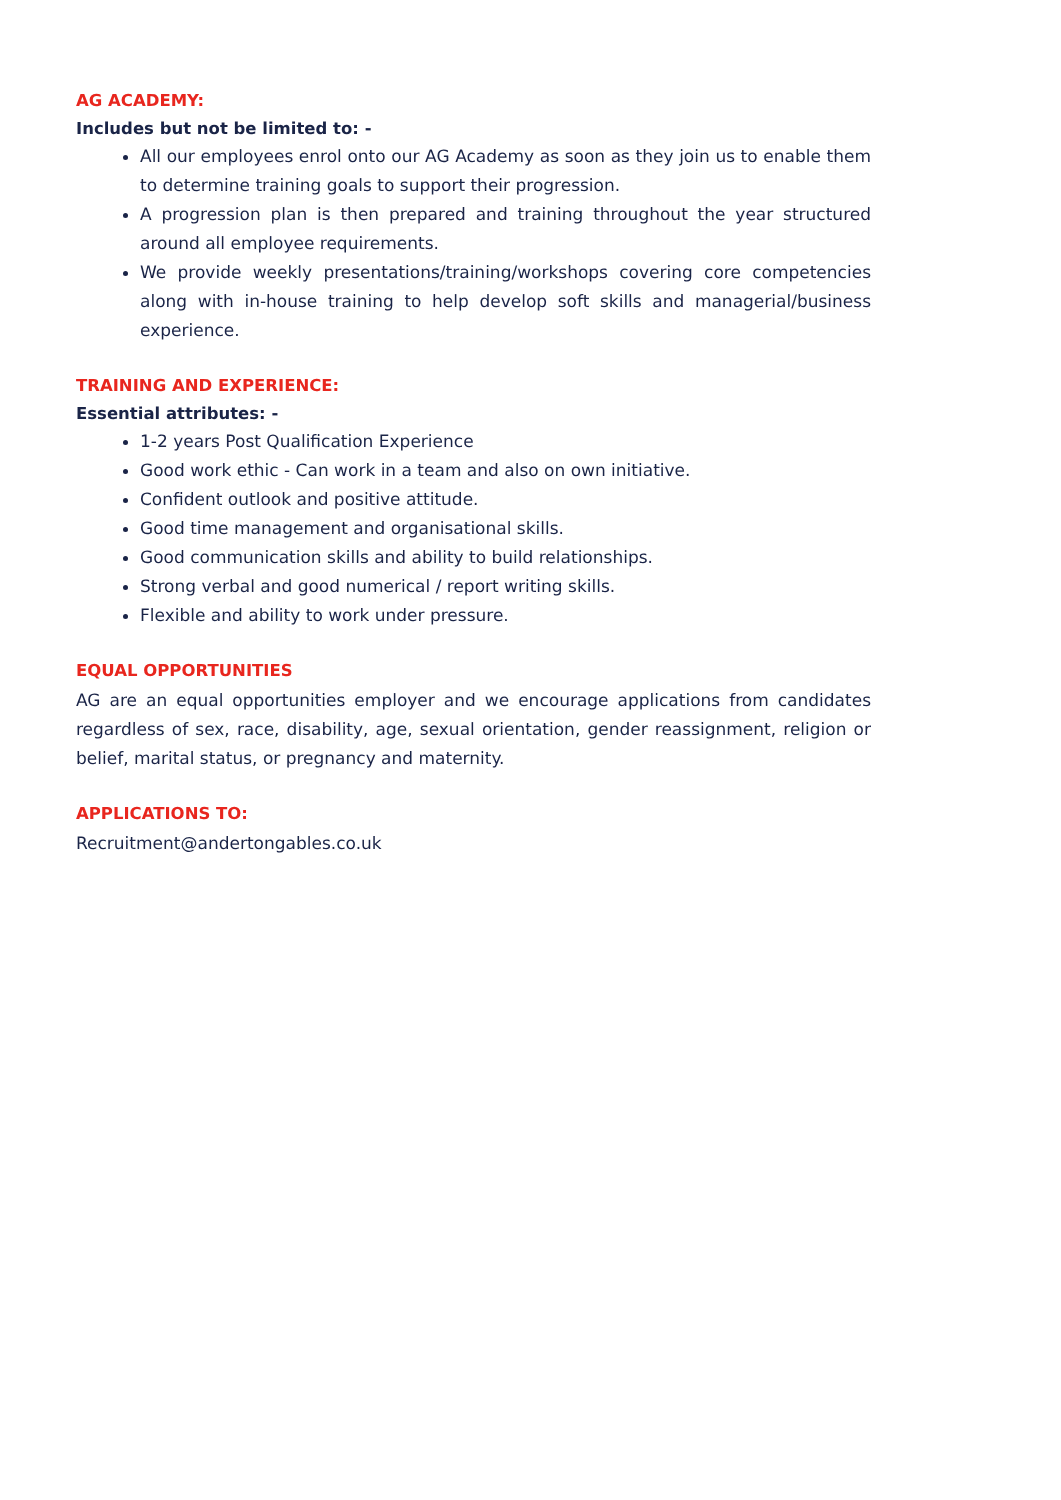AG ACADEMY:
Includes but not be limited to: -
All our employees enrol onto our AG Academy as soon as they join us to enable them to determine training goals to support their progression.
A progression plan is then prepared and training throughout the year structured around all employee requirements.
We provide weekly presentations/training/workshops covering core competencies along with in-house training to help develop soft skills and managerial/business experience.
TRAINING AND EXPERIENCE:
Essential attributes: -
1-2 years Post Qualification Experience
Good work ethic - Can work in a team and also on own initiative.
Confident outlook and positive attitude.
Good time management and organisational skills.
Good communication skills and ability to build relationships.
Strong verbal and good numerical / report writing skills.
Flexible and ability to work under pressure.
EQUAL OPPORTUNITIES
AG are an equal opportunities employer and we encourage applications from candidates regardless of sex, race, disability, age, sexual orientation, gender reassignment, religion or belief, marital status, or pregnancy and maternity.
APPLICATIONS TO:
Recruitment@andertongables.co.uk